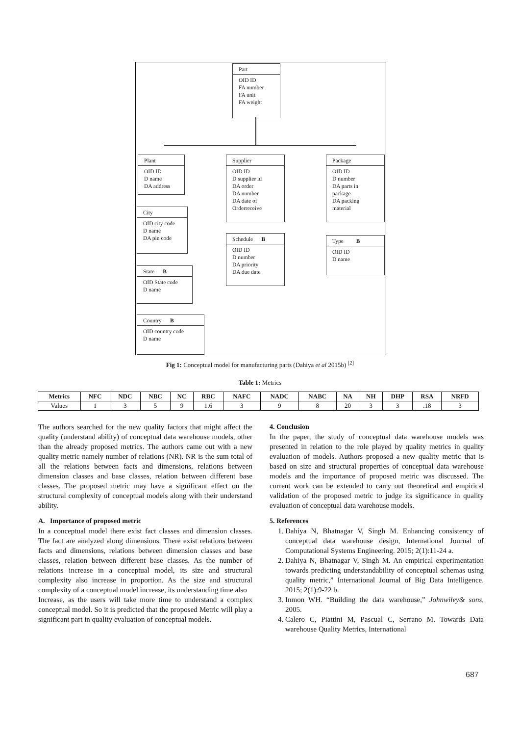Part
OID ID
FA number
FA unit
FA weight
Plant
OID ID
D name
DA address
Supplier
OID ID
D supplier id
DA order
DA number
DA date of
Orderreceive
Package
OID ID
D number
DA parts in
package
DA packing
material
City
OID city code
D name
DA pin code
Schedule B
OID ID
D number
DA priority
DA due date
Type B
OID ID
D name
State B
OID State code
D name
Country B
OID country code
D name
Fig 1: Conceptual model for manufacturing parts (Dahiya et al 2015b) <sup>[2]</sup>
Table 1: Metrics
| Metrics | NFC | NDC | NBC | NC | RBC | NAFC | NADC | NABC | NA | NH | DHP | RSA | NRFD |
| --- | --- | --- | --- | --- | --- | --- | --- | --- | --- | --- | --- | --- | --- |
| Values | 1 | 3 | 5 | 9 | 1.6 | 3 | 9 | 8 | 20 | 3 | 3 | .18 | 3 |
The authors searched for the new quality factors that might affect the quality (understand ability) of conceptual data warehouse models, other than the already proposed metrics. The authors came out with a new quality metric namely number of relations (NR). NR is the sum total of all the relations between facts and dimensions, relations between dimension classes and base classes, relation between different base classes. The proposed metric may have a significant effect on the structural complexity of conceptual models along with their understand ability.
A. Importance of proposed metric
In a conceptual model there exist fact classes and dimension classes. The fact are analyzed along dimensions. There exist relations between facts and dimensions, relations between dimension classes and base classes, relation between different base classes. As the number of relations increase in a conceptual model, its size and structural complexity also increase in proportion. As the size and structural complexity of a conceptual model increase, its understanding time also
Increase, as the users will take more time to understand a complex conceptual model. So it is predicted that the proposed Metric will play a significant part in quality evaluation of conceptual models.
4. Conclusion
In the paper, the study of conceptual data warehouse models was presented in relation to the role played by quality metrics in quality evaluation of models. Authors proposed a new quality metric that is based on size and structural properties of conceptual data warehouse models and the importance of proposed metric was discussed. The current work can be extended to carry out theoretical and empirical validation of the proposed metric to judge its significance in quality evaluation of conceptual data warehouse models.
5. References
1. Dahiya N, Bhatnagar V, Singh M. Enhancing consistency of conceptual data warehouse design, International Journal of Computational Systems Engineering. 2015; 2(1):11-24 a.
2. Dahiya N, Bhatnagar V, Singh M. An empirical experimentation towards predicting understandability of conceptual schemas using quality metric,” International Journal of Big Data Intelligence. 2015; 2(1):9-22 b.
3. Inmon WH. “Building the data warehouse,” Johnwiley& sons, 2005.
4. Calero C, Piattini M, Pascual C, Serrano M. Towards Data warehouse Quality Metrics, International
687